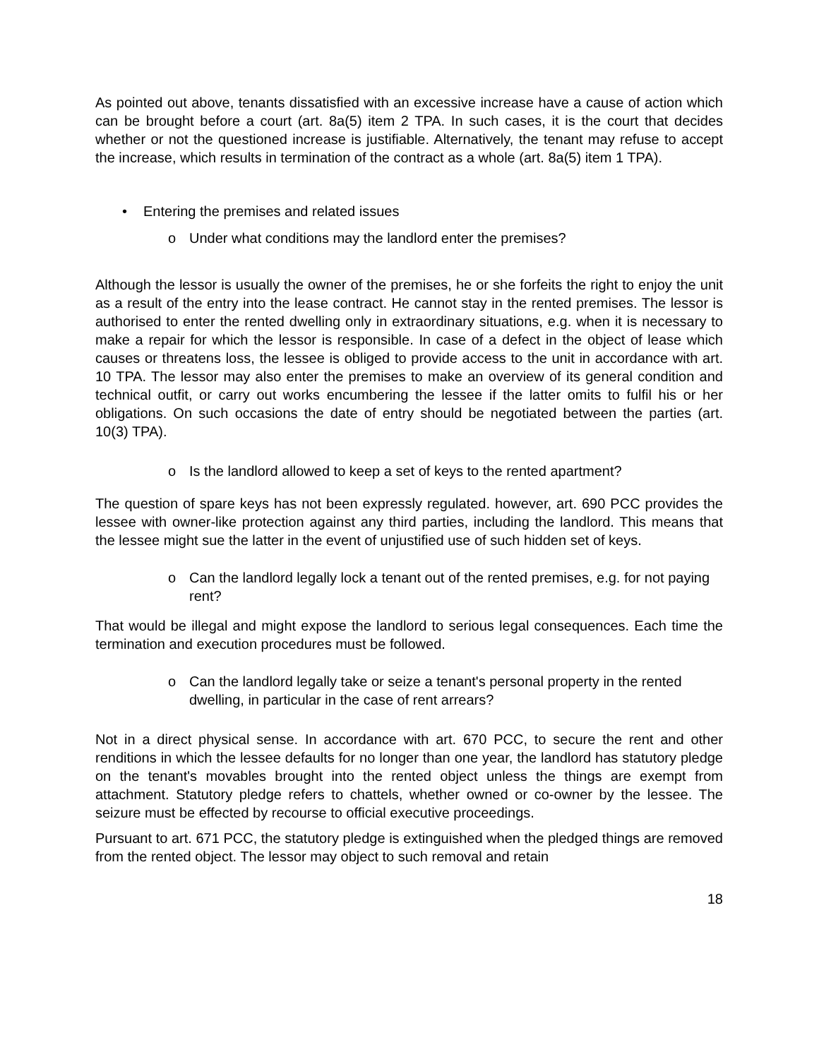As pointed out above, tenants dissatisfied with an excessive increase have a cause of action which can be brought before a court (art. 8a(5) item 2 TPA. In such cases, it is the court that decides whether or not the questioned increase is justifiable. Alternatively, the tenant may refuse to accept the increase, which results in termination of the contract as a whole (art. 8a(5) item 1 TPA).
• Entering the premises and related issues
o Under what conditions may the landlord enter the premises?
Although the lessor is usually the owner of the premises, he or she forfeits the right to enjoy the unit as a result of the entry into the lease contract. He cannot stay in the rented premises. The lessor is authorised to enter the rented dwelling only in extraordinary situations, e.g. when it is necessary to make a repair for which the lessor is responsible. In case of a defect in the object of lease which causes or threatens loss, the lessee is obliged to provide access to the unit in accordance with art. 10 TPA. The lessor may also enter the premises to make an overview of its general condition and technical outfit, or carry out works encumbering the lessee if the latter omits to fulfil his or her obligations. On such occasions the date of entry should be negotiated between the parties (art. 10(3) TPA).
o Is the landlord allowed to keep a set of keys to the rented apartment?
The question of spare keys has not been expressly regulated. however, art. 690 PCC provides the lessee with owner-like protection against any third parties, including the landlord. This means that the lessee might sue the latter in the event of unjustified use of such hidden set of keys.
o Can the landlord legally lock a tenant out of the rented premises, e.g. for not paying rent?
That would be illegal and might expose the landlord to serious legal consequences. Each time the termination and execution procedures must be followed.
o Can the landlord legally take or seize a tenant's personal property in the rented dwelling, in particular in the case of rent arrears?
Not in a direct physical sense. In accordance with art. 670 PCC, to secure the rent and other renditions in which the lessee defaults for no longer than one year, the landlord has statutory pledge on the tenant's movables brought into the rented object unless the things are exempt from attachment. Statutory pledge refers to chattels, whether owned or co-owner by the lessee. The seizure must be effected by recourse to official executive proceedings.
Pursuant to art. 671 PCC, the statutory pledge is extinguished when the pledged things are removed from the rented object. The lessor may object to such removal and retain
18